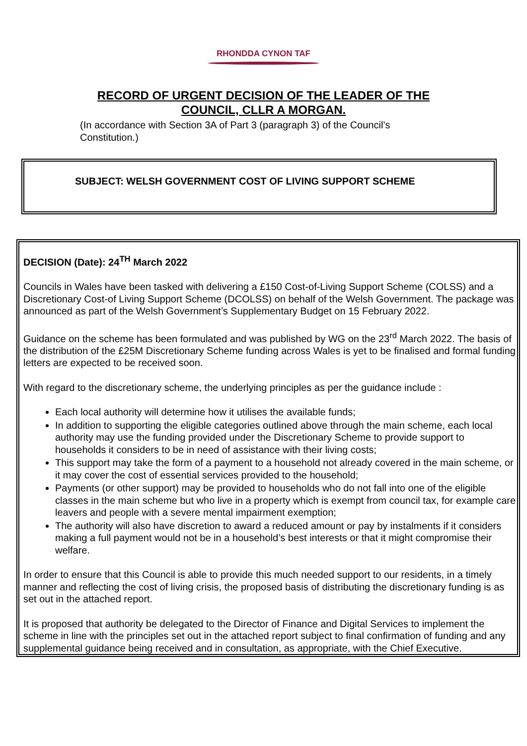RHONDDA CYNON TAF
RECORD OF URGENT DECISION OF THE LEADER OF THE
COUNCIL, CLLR A MORGAN.
(In accordance with Section 3A of Part 3 (paragraph 3) of the Council’s Constitution.)
SUBJECT: WELSH GOVERNMENT COST OF LIVING SUPPORT SCHEME
DECISION (Date): 24<sup>TH</sup> March 2022
Councils in Wales have been tasked with delivering a £150 Cost-of-Living Support Scheme (COLSS) and a Discretionary Cost-of Living Support Scheme (DCOLSS) on behalf of the Welsh Government. The package was announced as part of the Welsh Government’s Supplementary Budget on 15 February 2022.
Guidance on the scheme has been formulated and was published by WG on the 23<sup>rd</sup> March 2022. The basis of the distribution of the £25M Discretionary Scheme funding across Wales is yet to be finalised and formal funding letters are expected to be received soon.
With regard to the discretionary scheme, the underlying principles as per the guidance include :
Each local authority will determine how it utilises the available funds;
In addition to supporting the eligible categories outlined above through the main scheme, each local authority may use the funding provided under the Discretionary Scheme to provide support to households it considers to be in need of assistance with their living costs;
This support may take the form of a payment to a household not already covered in the main scheme, or it may cover the cost of essential services provided to the household;
Payments (or other support) may be provided to households who do not fall into one of the eligible classes in the main scheme but who live in a property which is exempt from council tax, for example care leavers and people with a severe mental impairment exemption;
The authority will also have discretion to award a reduced amount or pay by instalments if it considers making a full payment would not be in a household’s best interests or that it might compromise their welfare.
In order to ensure that this Council is able to provide this much needed support to our residents, in a timely manner and reflecting the cost of living crisis, the proposed basis of distributing the discretionary funding is as set out in the attached report.
It is proposed that authority be delegated to the Director of Finance and Digital Services to implement the scheme in line with the principles set out in the attached report subject to final confirmation of funding and any supplemental guidance being received and in consultation, as appropriate, with the Chief Executive.